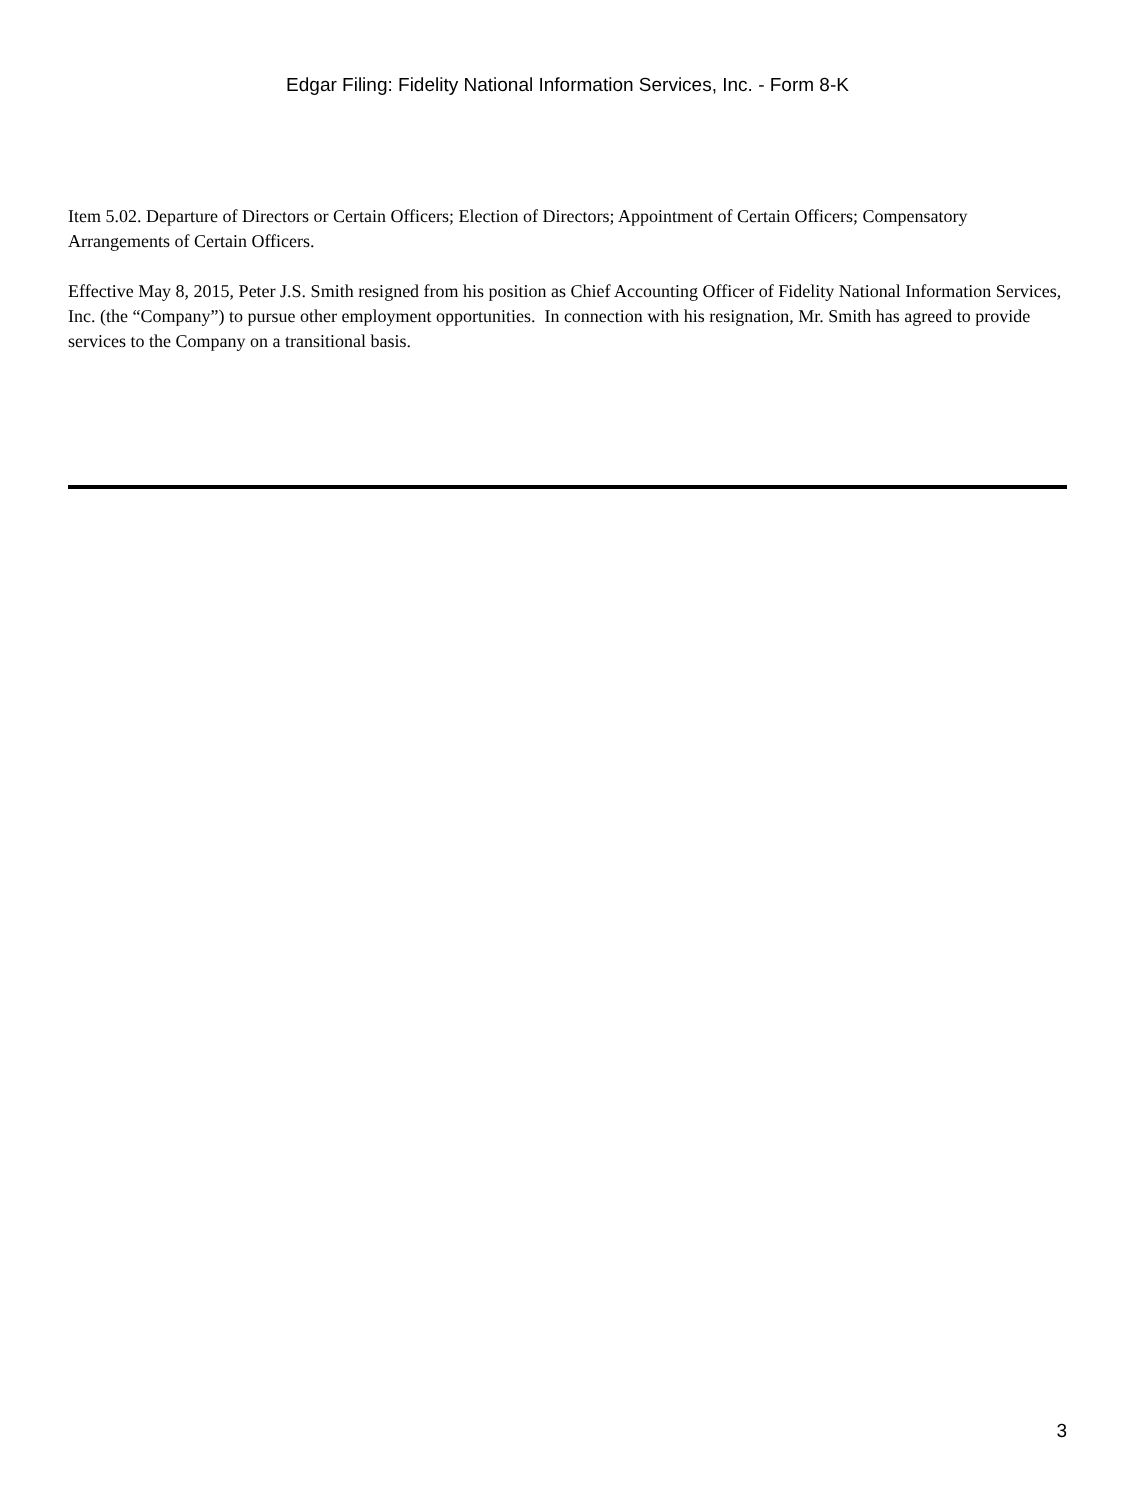Edgar Filing: Fidelity National Information Services, Inc. - Form 8-K
Item 5.02. Departure of Directors or Certain Officers; Election of Directors; Appointment of Certain Officers; Compensatory Arrangements of Certain Officers.
Effective May 8, 2015, Peter J.S. Smith resigned from his position as Chief Accounting Officer of Fidelity National Information Services, Inc. (the “Company”) to pursue other employment opportunities. In connection with his resignation, Mr. Smith has agreed to provide services to the Company on a transitional basis.
3